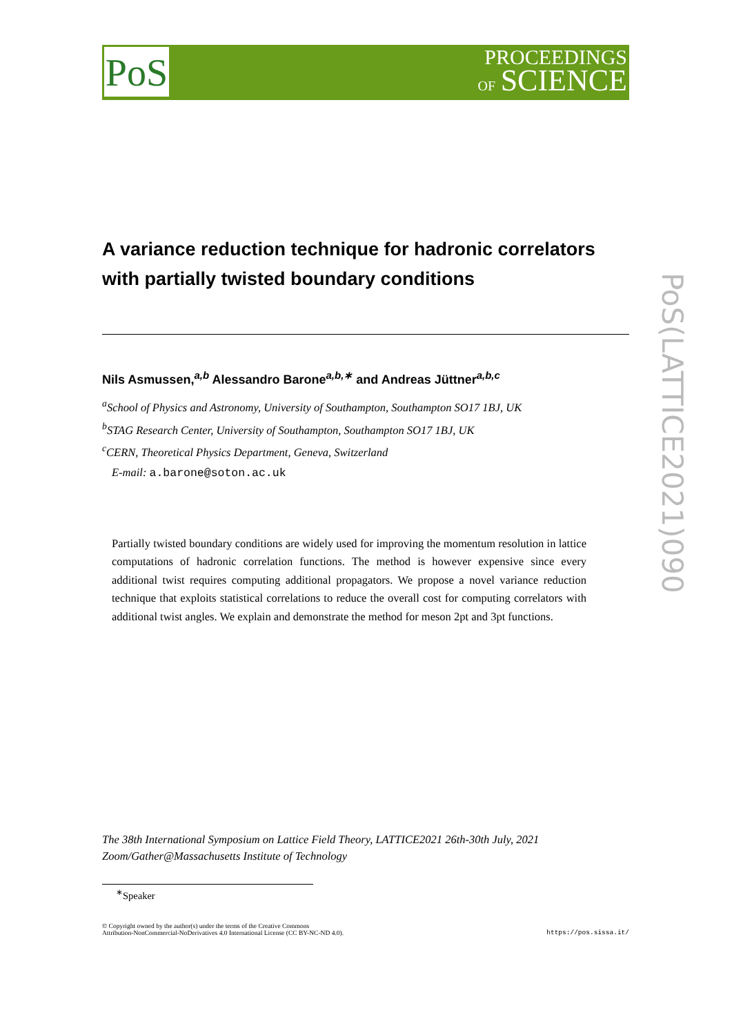PoS
PROCEEDINGS
OF SCIENCE
PoS(LATTICE2021)090
A variance reduction technique for hadronic correlators with partially twisted boundary conditions
Nils Asmussen,<sup>a,b</sup> Alessandro Barone<sup>a,b,∗</sup> and Andreas Jüttner<sup>a,b,c</sup>
<sup>a</sup> School of Physics and Astronomy, University of Southampton, Southampton SO17 1BJ, UK
<sup>b</sup> STAG Research Center, University of Southampton, Southampton SO17 1BJ, UK
<sup>c</sup> CERN, Theoretical Physics Department, Geneva, Switzerland
E-mail: a.barone@soton.ac.uk
Partially twisted boundary conditions are widely used for improving the momentum resolution in lattice computations of hadronic correlation functions. The method is however expensive since every additional twist requires computing additional propagators. We propose a novel variance reduction technique that exploits statistical correlations to reduce the overall cost for computing correlators with additional twist angles. We explain and demonstrate the method for meson 2pt and 3pt functions.
The 38th International Symposium on Lattice Field Theory, LATTICE2021 26th-30th July, 2021
Zoom/Gather@Massachusetts Institute of Technology
<sup>∗</sup>Speaker
© Copyright owned by the author(s) under the terms of the Creative Commons
Attribution-NonCommercial-NoDerivatives 4.0 International License (CC BY-NC-ND 4.0).
https://pos.sissa.it/